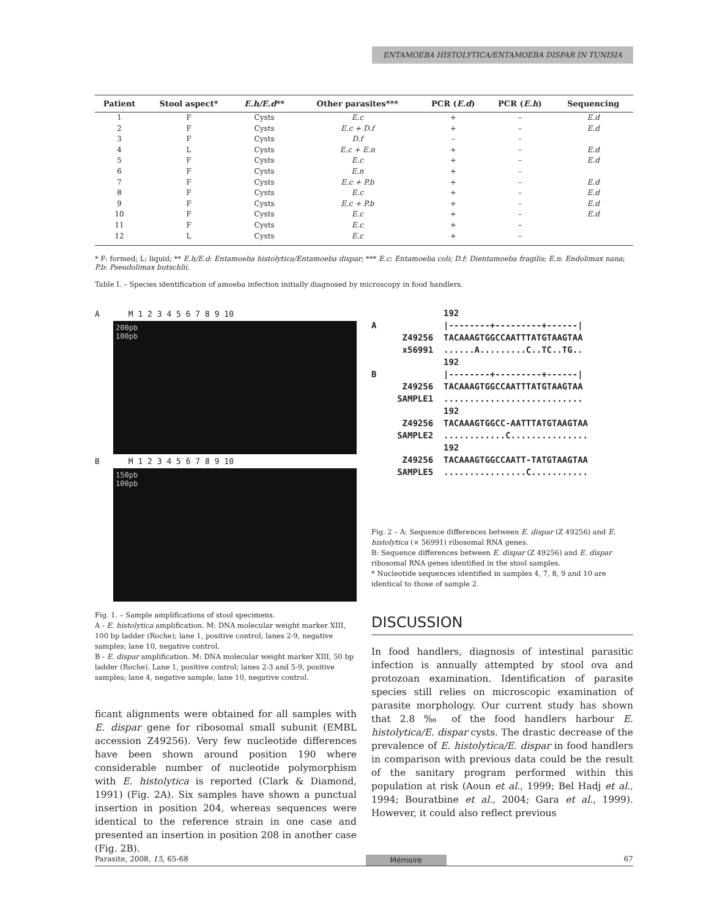ENTAMOEBA HISTOLYTICA/ENTAMOEBA DISPAR IN TUNISIA
| Patient | Stool aspect* | E.h/E.d ** | Other parasites*** | PCR ( E.d ) | PCR ( E.h ) | Sequencing |
| --- | --- | --- | --- | --- | --- | --- |
| 1 | F | Cysts | E.c | + | – | E.d |
| 2 | F | Cysts | E.c + D.f | + | – | E.d |
| 3 | F | Cysts | D.f | – | – | |
| 4 | L | Cysts | E.c + E.n | + | – | E.d |
| 5 | F | Cysts | E.c | + | – | E.d |
| 6 | F | Cysts | E.n | + | – | |
| 7 | F | Cysts | E.c + P.b | + | – | E.d |
| 8 | F | Cysts | E.c | + | – | E.d |
| 9 | F | Cysts | E.c + P.b | + | – | E.d |
| 10 | F | Cysts | E.c | + | – | E.d |
| 11 | F | Cysts | E.c | + | – | |
| 12 | L | Cysts | E.c | + | – | |
* F: formed; L: liquid; ** E.h/E.d: Entamoeba histolytica/Entamoeba dispar; *** E.c: Entamoeba coli; D.f: Dientamoeba fragilis; E.n: Endolimax nana; P.b: Pseudolimax butschlii.
Table I. – Species identification of amoeba infection initially diagnosed by microscopy in food handlers.
A M 1 2 3 4 5 6 7 8 9 10
200pb
100pb
B M 1 2 3 4 5 6 7 8 9 10
150pb
100pb
Fig. 1. – Sample amplifications of stool specimens.
A - E. histolytica amplification. M: DNA molecular weight marker XIII, 100 bp ladder (Roche); lane 1, positive control; lanes 2-9, negative samples; lane 10, negative control.
B - E. dispar amplification. M: DNA molecular weight marker XIII, 50 bp ladder (Roche). Lane 1, positive control; lanes 2-3 and 5-9, positive samples; lane 4, negative sample; lane 10, negative control.
ficant alignments were obtained for all samples with E. dispar gene for ribosomal small subunit (EMBL accession Z49256). Very few nucleotide differences have been shown around position 190 where considerable number of nucleotide polymorphism with E. histolytica is reported (Clark & Diamond, 1991) (Fig. 2A). Six samples have shown a punctual insertion in position 204, whereas sequences were identical to the reference strain in one case and presented an insertion in position 208 in another case (Fig. 2B).
192 A |--------+---------+------| Z49256 TACAAAGTGGCCAATTTATGTAAGTAA x56991 ......A.........C..TC..TG.. 192 B |--------+---------+------| Z49256 TACAAAGTGGCCAATTTATGTAAGTAA SAMPLE1 ........................... 192 Z49256 TACAAAGTGGCC-AATTTATGTAAGTAA SAMPLE2 ............C............... 192 Z49256 TACAAAGTGGCCAATT-TATGTAAGTAA SAMPLE5 ................C...........
Fig. 2 – A: Sequence differences between E. dispar (Z 49256) and E. histolytica (× 56991) ribosomal RNA genes.
B: Sequence differences between E. dispar (Z 49256) and E. dispar ribosomal RNA genes identified in the stool samples.
* Nucleotide sequences identified in samples 4, 7, 8, 9 and 10 are identical to those of sample 2.
DISCUSSION
In food handlers, diagnosis of intestinal parasitic infection is annually attempted by stool ova and protozoan examination. Identification of parasite species still relies on microscopic examination of parasite morphology. Our current study has shown that 2.8 ‰ of the food handlers harbour E. histolytica/E. dispar cysts. The drastic decrease of the prevalence of E. histolytica/E. dispar in food handlers in comparison with previous data could be the result of the sanitary program performed within this population at risk (Aoun et al., 1999; Bel Hadj et al., 1994; Bouratbine et al., 2004; Gara et al., 1999). However, it could also reflect previous
Parasite, 2008, 15, 65-68 Mémoire 67